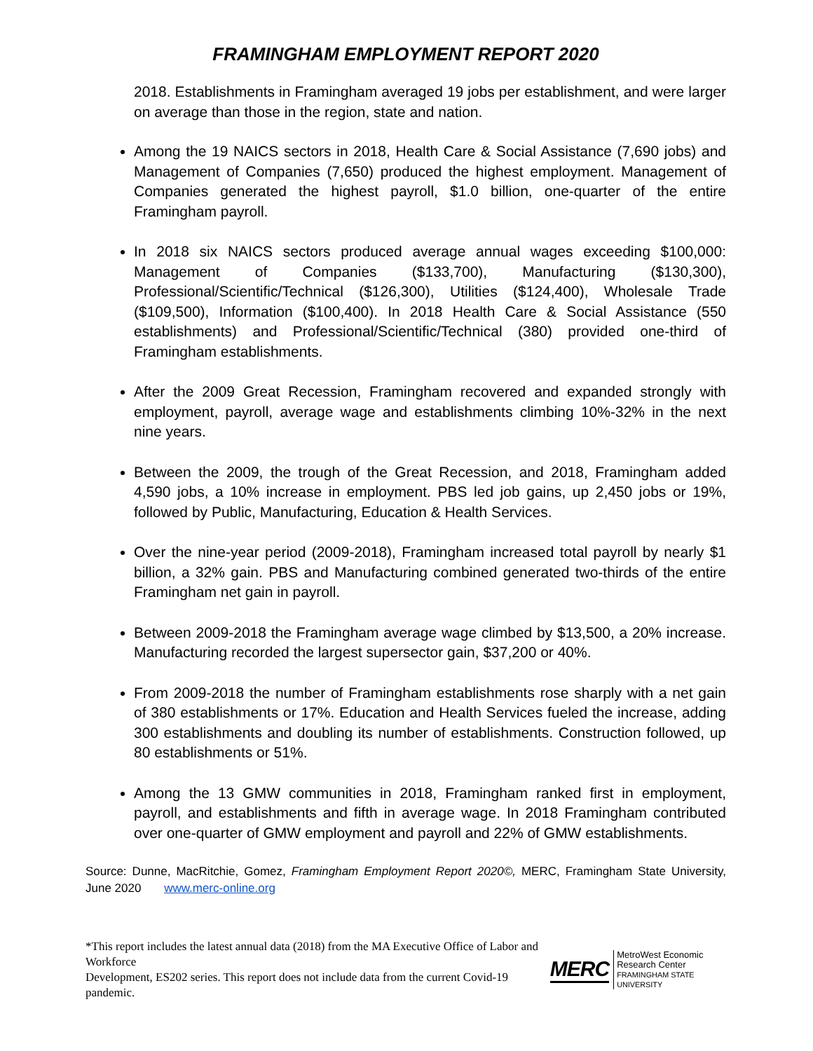FRAMINGHAM EMPLOYMENT REPORT 2020
2018. Establishments in Framingham averaged 19 jobs per establishment, and were larger on average than those in the region, state and nation.
Among the 19 NAICS sectors in 2018, Health Care & Social Assistance (7,690 jobs) and Management of Companies (7,650) produced the highest employment. Management of Companies generated the highest payroll, $1.0 billion, one-quarter of the entire Framingham payroll.
In 2018 six NAICS sectors produced average annual wages exceeding $100,000: Management of Companies ($133,700), Manufacturing ($130,300), Professional/Scientific/Technical ($126,300), Utilities ($124,400), Wholesale Trade ($109,500), Information ($100,400). In 2018 Health Care & Social Assistance (550 establishments) and Professional/Scientific/Technical (380) provided one-third of Framingham establishments.
After the 2009 Great Recession, Framingham recovered and expanded strongly with employment, payroll, average wage and establishments climbing 10%-32% in the next nine years.
Between the 2009, the trough of the Great Recession, and 2018, Framingham added 4,590 jobs, a 10% increase in employment. PBS led job gains, up 2,450 jobs or 19%, followed by Public, Manufacturing, Education & Health Services.
Over the nine-year period (2009-2018), Framingham increased total payroll by nearly $1 billion, a 32% gain. PBS and Manufacturing combined generated two-thirds of the entire Framingham net gain in payroll.
Between 2009-2018 the Framingham average wage climbed by $13,500, a 20% increase. Manufacturing recorded the largest supersector gain, $37,200 or 40%.
From 2009-2018 the number of Framingham establishments rose sharply with a net gain of 380 establishments or 17%. Education and Health Services fueled the increase, adding 300 establishments and doubling its number of establishments. Construction followed, up 80 establishments or 51%.
Among the 13 GMW communities in 2018, Framingham ranked first in employment, payroll, and establishments and fifth in average wage. In 2018 Framingham contributed over one-quarter of GMW employment and payroll and 22% of GMW establishments.
Source: Dunne, MacRitchie, Gomez, Framingham Employment Report 2020©, MERC, Framingham State University, June 2020 www.merc-online.org
*This report includes the latest annual data (2018) from the MA Executive Office of Labor and Workforce
Development, ES202 series. This report does not include data from the current Covid-19 pandemic.
MERC MetroWest Economic
Research Center
FRAMINGHAM STATE UNIVERSITY